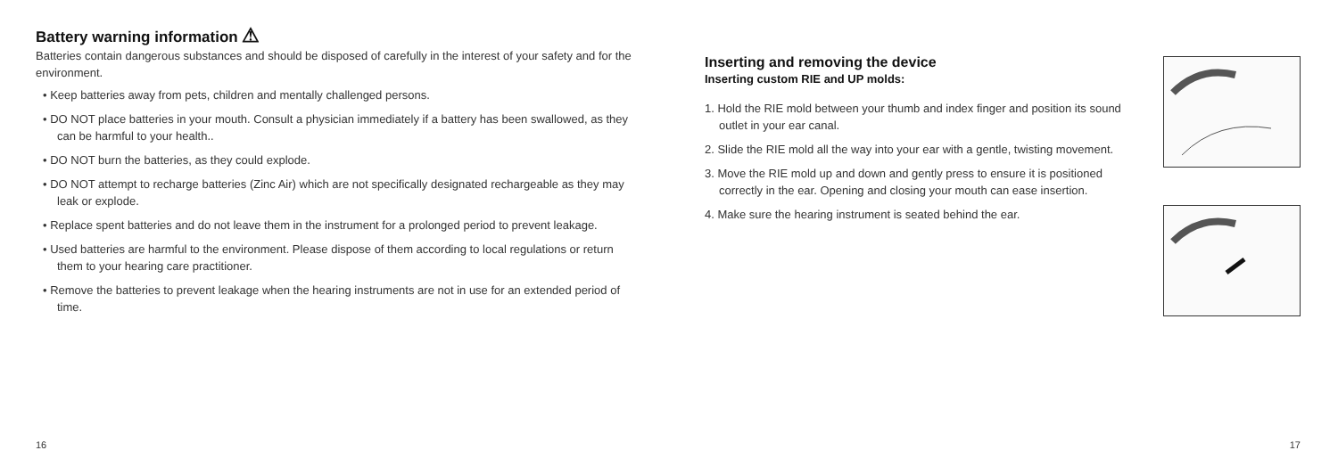Battery warning information ⚠
Batteries contain dangerous substances and should be disposed of carefully in the interest of your safety and for the environment.
• Keep batteries away from pets, children and mentally challenged persons.
• DO NOT place batteries in your mouth. Consult a physician immediately if a battery has been swallowed, as they can be harmful to your health..
• DO NOT burn the batteries, as they could explode.
• DO NOT attempt to recharge batteries (Zinc Air) which are not specifically designated rechargeable as they may leak or explode.
• Replace spent batteries and do not leave them in the instrument for a prolonged period to prevent leakage.
• Used batteries are harmful to the environment. Please dispose of them according to local regulations or return them to your hearing care practitioner.
• Remove the batteries to prevent leakage when the hearing instruments are not in use for an extended period of time.
16
Inserting and removing the device
Inserting custom RIE and UP molds:
1. Hold the RIE mold between your thumb and index finger and position its sound outlet in your ear canal.
2. Slide the RIE mold all the way into your ear with a gentle, twisting movement.
3. Move the RIE mold up and down and gently press to ensure it is positioned correctly in the ear. Opening and closing your mouth can ease insertion.
4. Make sure the hearing instrument is seated behind the ear.
17